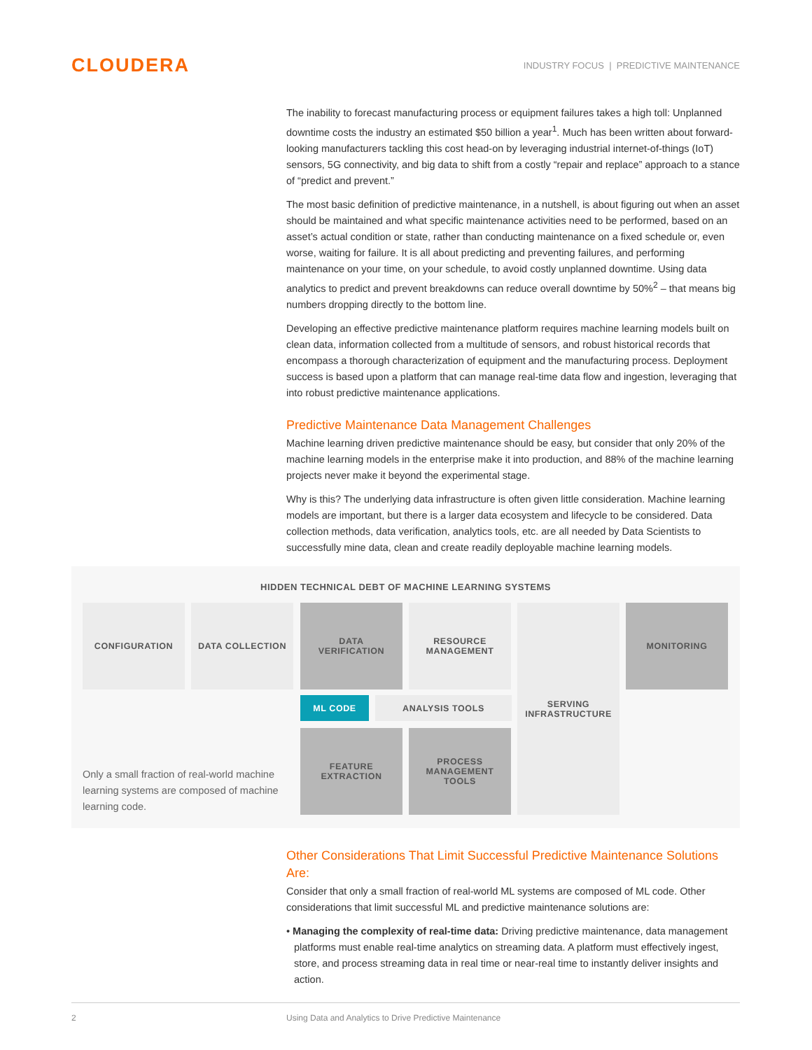CLOUDERA
INDUSTRY FOCUS | PREDICTIVE MAINTENANCE
The inability to forecast manufacturing process or equipment failures takes a high toll: Unplanned downtime costs the industry an estimated $50 billion a year<sup>1</sup>. Much has been written about forward-looking manufacturers tackling this cost head-on by leveraging industrial internet-of-things (IoT) sensors, 5G connectivity, and big data to shift from a costly “repair and replace” approach to a stance of “predict and prevent.”
The most basic definition of predictive maintenance, in a nutshell, is about figuring out when an asset should be maintained and what specific maintenance activities need to be performed, based on an asset’s actual condition or state, rather than conducting maintenance on a fixed schedule or, even worse, waiting for failure. It is all about predicting and preventing failures, and performing maintenance on your time, on your schedule, to avoid costly unplanned downtime. Using data analytics to predict and prevent breakdowns can reduce overall downtime by 50%<sup>2</sup> – that means big numbers dropping directly to the bottom line.
Developing an effective predictive maintenance platform requires machine learning models built on clean data, information collected from a multitude of sensors, and robust historical records that encompass a thorough characterization of equipment and the manufacturing process. Deployment success is based upon a platform that can manage real-time data flow and ingestion, leveraging that into robust predictive maintenance applications.
Predictive Maintenance Data Management Challenges
Machine learning driven predictive maintenance should be easy, but consider that only 20% of the machine learning models in the enterprise make it into production, and 88% of the machine learning projects never make it beyond the experimental stage.
Why is this? The underlying data infrastructure is often given little consideration. Machine learning models are important, but there is a larger data ecosystem and lifecycle to be considered. Data collection methods, data verification, analytics tools, etc. are all needed by Data Scientists to successfully mine data, clean and create readily deployable machine learning models.
HIDDEN TECHNICAL DEBT OF MACHINE LEARNING SYSTEMS
CONFIGURATION DATA COLLECTION
DATA
VERIFICATION
RESOURCE
MANAGEMENT
SERVING
INFRASTRUCTURE
MONITORING
ML CODE ANALYSIS TOOLS
FEATURE
EXTRACTION
PROCESS
MANAGEMENT
TOOLS
Only a small fraction of real-world machine learning systems are composed of machine learning code.
Other Considerations That Limit Successful Predictive Maintenance Solutions Are:
Consider that only a small fraction of real-world ML systems are composed of ML code. Other considerations that limit successful ML and predictive maintenance solutions are:
• Managing the complexity of real-time data: Driving predictive maintenance, data management platforms must enable real-time analytics on streaming data. A platform must effectively ingest, store, and process streaming data in real time or near-real time to instantly deliver insights and action.
2 Using Data and Analytics to Drive Predictive Maintenance